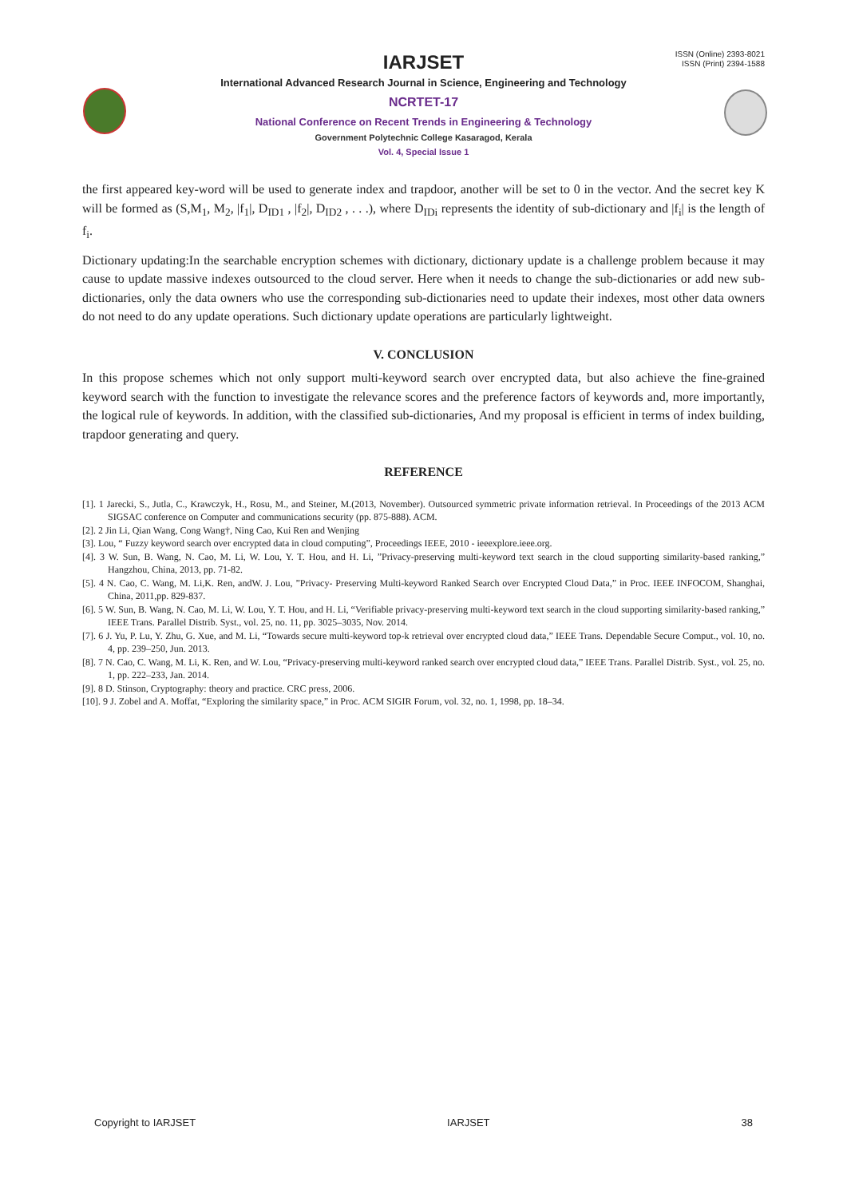ISSN (Online) 2393-8021
ISSN (Print) 2394-1588
IARJSET
International Advanced Research Journal in Science, Engineering and Technology
NCRTET-17
National Conference on Recent Trends in Engineering & Technology
Government Polytechnic College Kasaragod, Kerala
Vol. 4, Special Issue 1
the first appeared key-word will be used to generate index and trapdoor, another will be set to 0 in the vector. And the secret key K will be formed as (S,M<sub>1</sub>, M<sub>2</sub>, |f<sub>1</sub>|, D<sub>ID1</sub> , |f<sub>2</sub>|, D<sub>ID2</sub> , . . .), where D<sub>IDi</sub> represents the identity of sub-dictionary and |f<sub>i</sub>| is the length of f<sub>i</sub>.
Dictionary updating:In the searchable encryption schemes with dictionary, dictionary update is a challenge problem because it may cause to update massive indexes outsourced to the cloud server. Here when it needs to change the sub-dictionaries or add new sub-dictionaries, only the data owners who use the corresponding sub-dictionaries need to update their indexes, most other data owners do not need to do any update operations. Such dictionary update operations are particularly lightweight.
V. CONCLUSION
In this propose schemes which not only support multi-keyword search over encrypted data, but also achieve the fine-grained keyword search with the function to investigate the relevance scores and the preference factors of keywords and, more importantly, the logical rule of keywords. In addition, with the classified sub-dictionaries, And my proposal is efficient in terms of index building, trapdoor generating and query.
REFERENCE
[1]. 1 Jarecki, S., Jutla, C., Krawczyk, H., Rosu, M., and Steiner, M.(2013, November). Outsourced symmetric private information retrieval. In Proceedings of the 2013 ACM SIGSAC conference on Computer and communications security (pp. 875-888). ACM.
[2]. 2 Jin Li, Qian Wang, Cong Wang†, Ning Cao, Kui Ren and Wenjing
[3]. Lou, “ Fuzzy keyword search over encrypted data in cloud computing”, Proceedings IEEE, 2010 - ieeexplore.ieee.org.
[4]. 3 W. Sun, B. Wang, N. Cao, M. Li, W. Lou, Y. T. Hou, and H. Li, ”Privacy-preserving multi-keyword text search in the cloud supporting similarity-based ranking,” Hangzhou, China, 2013, pp. 71-82.
[5]. 4 N. Cao, C. Wang, M. Li,K. Ren, andW. J. Lou, ”Privacy- Preserving Multi-keyword Ranked Search over Encrypted Cloud Data,” in Proc. IEEE INFOCOM, Shanghai, China, 2011,pp. 829-837.
[6]. 5 W. Sun, B. Wang, N. Cao, M. Li, W. Lou, Y. T. Hou, and H. Li, “Verifiable privacy-preserving multi-keyword text search in the cloud supporting similarity-based ranking,” IEEE Trans. Parallel Distrib. Syst., vol. 25, no. 11, pp. 3025–3035, Nov. 2014.
[7]. 6 J. Yu, P. Lu, Y. Zhu, G. Xue, and M. Li, “Towards secure multi-keyword top-k retrieval over encrypted cloud data,” IEEE Trans. Dependable Secure Comput., vol. 10, no. 4, pp. 239–250, Jun. 2013.
[8]. 7 N. Cao, C. Wang, M. Li, K. Ren, and W. Lou, “Privacy-preserving multi-keyword ranked search over encrypted cloud data,” IEEE Trans. Parallel Distrib. Syst., vol. 25, no. 1, pp. 222–233, Jan. 2014.
[9]. 8 D. Stinson, Cryptography: theory and practice. CRC press, 2006.
[10]. 9 J. Zobel and A. Moffat, “Exploring the similarity space,” in Proc. ACM SIGIR Forum, vol. 32, no. 1, 1998, pp. 18–34.
Copyright to IARJSET IARJSET 38